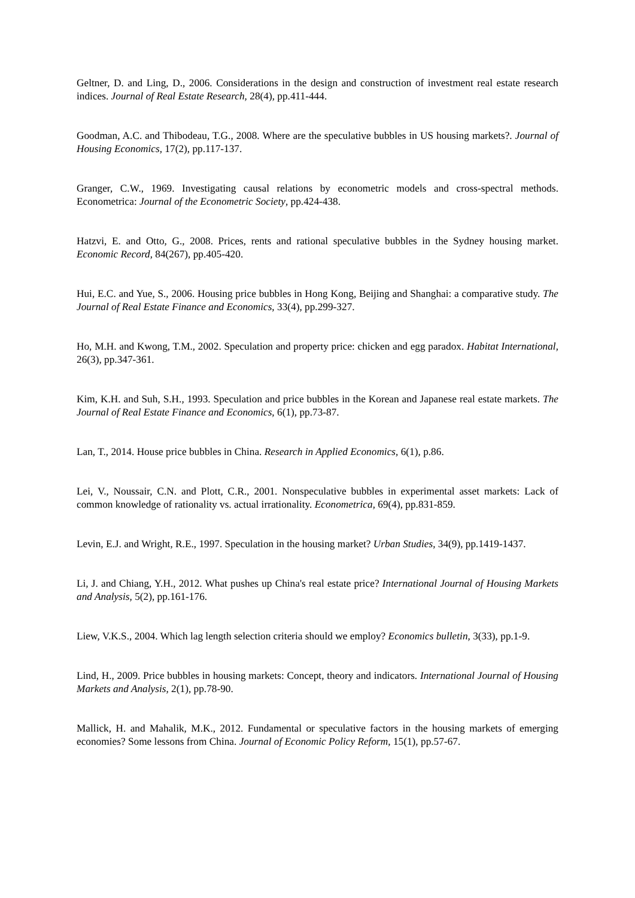Geltner, D. and Ling, D., 2006. Considerations in the design and construction of investment real estate research indices. Journal of Real Estate Research, 28(4), pp.411-444.
Goodman, A.C. and Thibodeau, T.G., 2008. Where are the speculative bubbles in US housing markets?. Journal of Housing Economics, 17(2), pp.117-137.
Granger, C.W., 1969. Investigating causal relations by econometric models and cross-spectral methods. Econometrica: Journal of the Econometric Society, pp.424-438.
Hatzvi, E. and Otto, G., 2008. Prices, rents and rational speculative bubbles in the Sydney housing market. Economic Record, 84(267), pp.405-420.
Hui, E.C. and Yue, S., 2006. Housing price bubbles in Hong Kong, Beijing and Shanghai: a comparative study. The Journal of Real Estate Finance and Economics, 33(4), pp.299-327.
Ho, M.H. and Kwong, T.M., 2002. Speculation and property price: chicken and egg paradox. Habitat International, 26(3), pp.347-361.
Kim, K.H. and Suh, S.H., 1993. Speculation and price bubbles in the Korean and Japanese real estate markets. The Journal of Real Estate Finance and Economics, 6(1), pp.73-87.
Lan, T., 2014. House price bubbles in China. Research in Applied Economics, 6(1), p.86.
Lei, V., Noussair, C.N. and Plott, C.R., 2001. Nonspeculative bubbles in experimental asset markets: Lack of common knowledge of rationality vs. actual irrationality. Econometrica, 69(4), pp.831-859.
Levin, E.J. and Wright, R.E., 1997. Speculation in the housing market? Urban Studies, 34(9), pp.1419-1437.
Li, J. and Chiang, Y.H., 2012. What pushes up China's real estate price? International Journal of Housing Markets and Analysis, 5(2), pp.161-176.
Liew, V.K.S., 2004. Which lag length selection criteria should we employ? Economics bulletin, 3(33), pp.1-9.
Lind, H., 2009. Price bubbles in housing markets: Concept, theory and indicators. International Journal of Housing Markets and Analysis, 2(1), pp.78-90.
Mallick, H. and Mahalik, M.K., 2012. Fundamental or speculative factors in the housing markets of emerging economies? Some lessons from China. Journal of Economic Policy Reform, 15(1), pp.57-67.